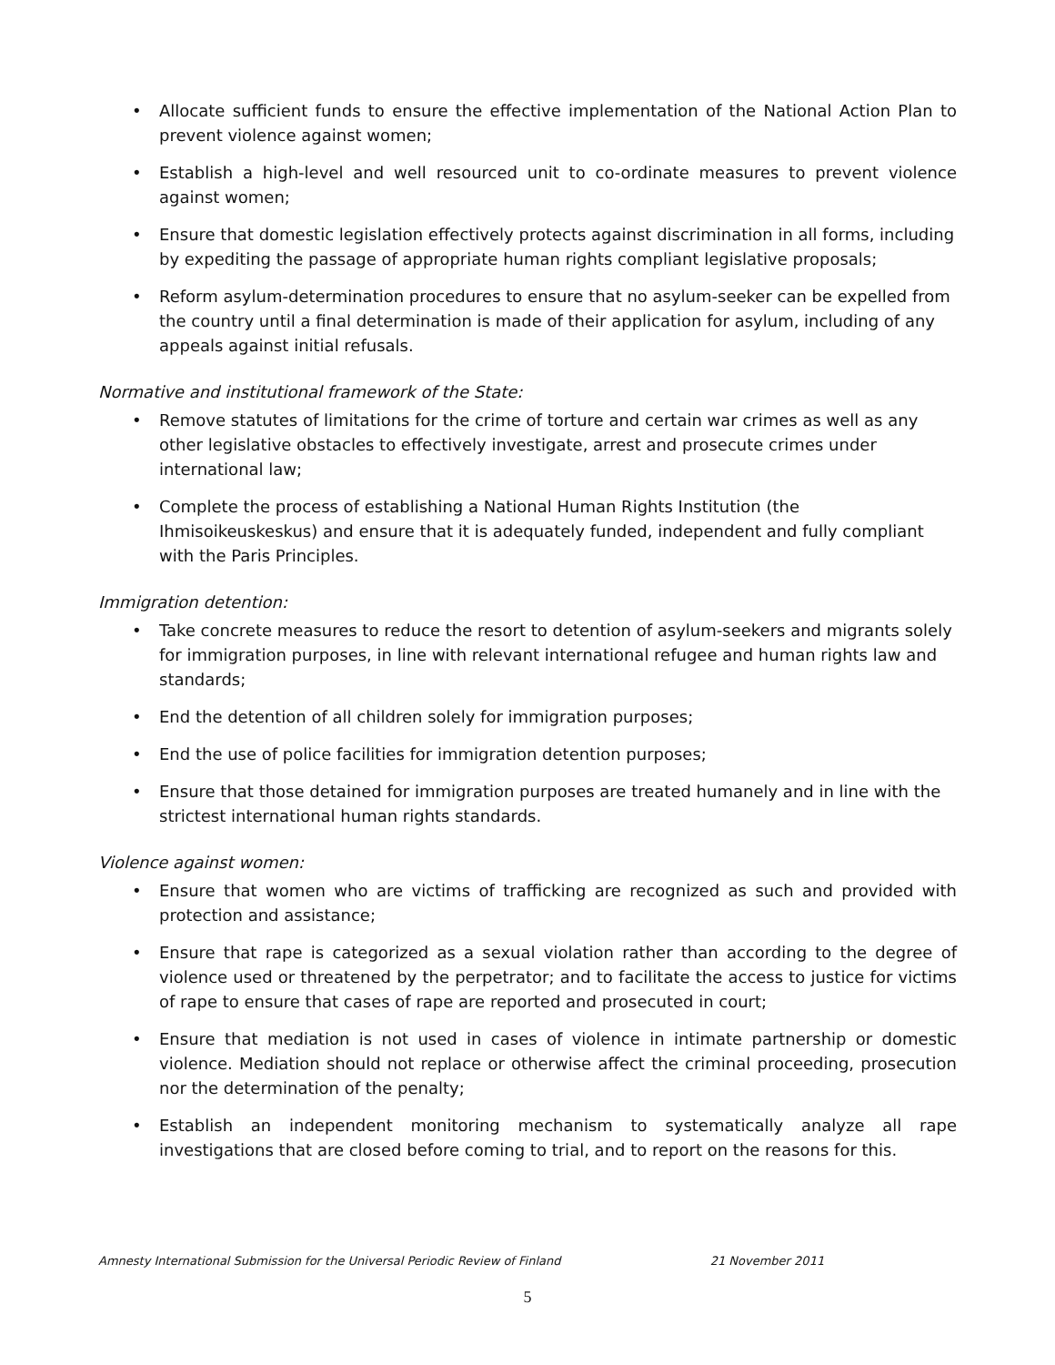• Allocate sufficient funds to ensure the effective implementation of the National Action Plan to prevent violence against women;
• Establish a high-level and well resourced unit to co-ordinate measures to prevent violence against women;
• Ensure that domestic legislation effectively protects against discrimination in all forms, including by expediting the passage of appropriate human rights compliant legislative proposals;
• Reform asylum-determination procedures to ensure that no asylum-seeker can be expelled from the country until a final determination is made of their application for asylum, including of any appeals against initial refusals.
Normative and institutional framework of the State:
• Remove statutes of limitations for the crime of torture and certain war crimes as well as any other legislative obstacles to effectively investigate, arrest and prosecute crimes under international law;
• Complete the process of establishing a National Human Rights Institution (the Ihmisoikeuskeskus) and ensure that it is adequately funded, independent and fully compliant with the Paris Principles.
Immigration detention:
• Take concrete measures to reduce the resort to detention of asylum-seekers and migrants solely for immigration purposes, in line with relevant international refugee and human rights law and standards;
• End the detention of all children solely for immigration purposes;
• End the use of police facilities for immigration detention purposes;
• Ensure that those detained for immigration purposes are treated humanely and in line with the strictest international human rights standards.
Violence against women:
• Ensure that women who are victims of trafficking are recognized as such and provided with protection and assistance;
• Ensure that rape is categorized as a sexual violation rather than according to the degree of violence used or threatened by the perpetrator; and to facilitate the access to justice for victims of rape to ensure that cases of rape are reported and prosecuted in court;
• Ensure that mediation is not used in cases of violence in intimate partnership or domestic violence. Mediation should not replace or otherwise affect the criminal proceeding, prosecution nor the determination of the penalty;
• Establish an independent monitoring mechanism to systematically analyze all rape investigations that are closed before coming to trial, and to report on the reasons for this.
Amnesty International Submission for the Universal Periodic Review of Finland 21 November 2011
5